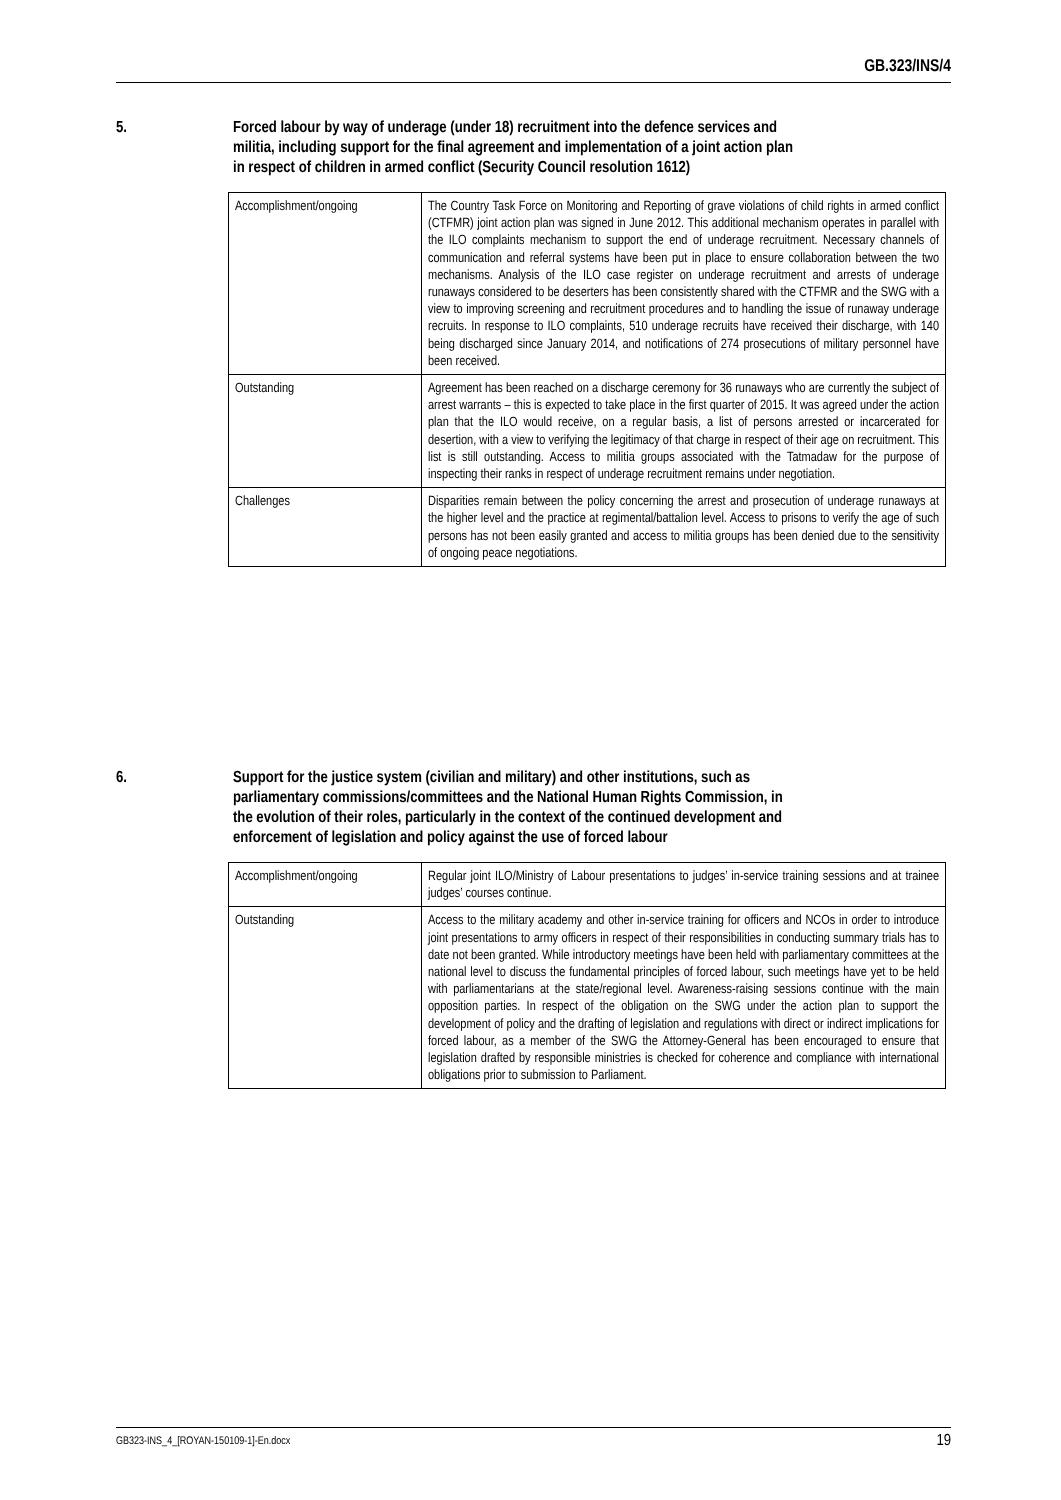GB.323/INS/4
5. Forced labour by way of underage (under 18) recruitment into the defence services and militia, including support for the final agreement and implementation of a joint action plan in respect of children in armed conflict (Security Council resolution 1612)
| Accomplishment/ongoing | The Country Task Force on Monitoring and Reporting of grave violations of child rights in armed conflict (CTFMR) joint action plan was signed in June 2012. This additional mechanism operates in parallel with the ILO complaints mechanism to support the end of underage recruitment. Necessary channels of communication and referral systems have been put in place to ensure collaboration between the two mechanisms. Analysis of the ILO case register on underage recruitment and arrests of underage runaways considered to be deserters has been consistently shared with the CTFMR and the SWG with a view to improving screening and recruitment procedures and to handling the issue of runaway underage recruits. In response to ILO complaints, 510 underage recruits have received their discharge, with 140 being discharged since January 2014, and notifications of 274 prosecutions of military personnel have been received. |
| Outstanding | Agreement has been reached on a discharge ceremony for 36 runaways who are currently the subject of arrest warrants – this is expected to take place in the first quarter of 2015. It was agreed under the action plan that the ILO would receive, on a regular basis, a list of persons arrested or incarcerated for desertion, with a view to verifying the legitimacy of that charge in respect of their age on recruitment. This list is still outstanding. Access to militia groups associated with the Tatmadaw for the purpose of inspecting their ranks in respect of underage recruitment remains under negotiation. |
| Challenges | Disparities remain between the policy concerning the arrest and prosecution of underage runaways at the higher level and the practice at regimental/battalion level. Access to prisons to verify the age of such persons has not been easily granted and access to militia groups has been denied due to the sensitivity of ongoing peace negotiations. |
6. Support for the justice system (civilian and military) and other institutions, such as parliamentary commissions/committees and the National Human Rights Commission, in the evolution of their roles, particularly in the context of the continued development and enforcement of legislation and policy against the use of forced labour
| Accomplishment/ongoing | Regular joint ILO/Ministry of Labour presentations to judges’ in-service training sessions and at trainee judges’ courses continue. |
| Outstanding | Access to the military academy and other in-service training for officers and NCOs in order to introduce joint presentations to army officers in respect of their responsibilities in conducting summary trials has to date not been granted. While introductory meetings have been held with parliamentary committees at the national level to discuss the fundamental principles of forced labour, such meetings have yet to be held with parliamentarians at the state/regional level. Awareness-raising sessions continue with the main opposition parties. In respect of the obligation on the SWG under the action plan to support the development of policy and the drafting of legislation and regulations with direct or indirect implications for forced labour, as a member of the SWG the Attorney-General has been encouraged to ensure that legislation drafted by responsible ministries is checked for coherence and compliance with international obligations prior to submission to Parliament. |
GB323-INS_4_[ROYAN-150109-1]-En.docx 19